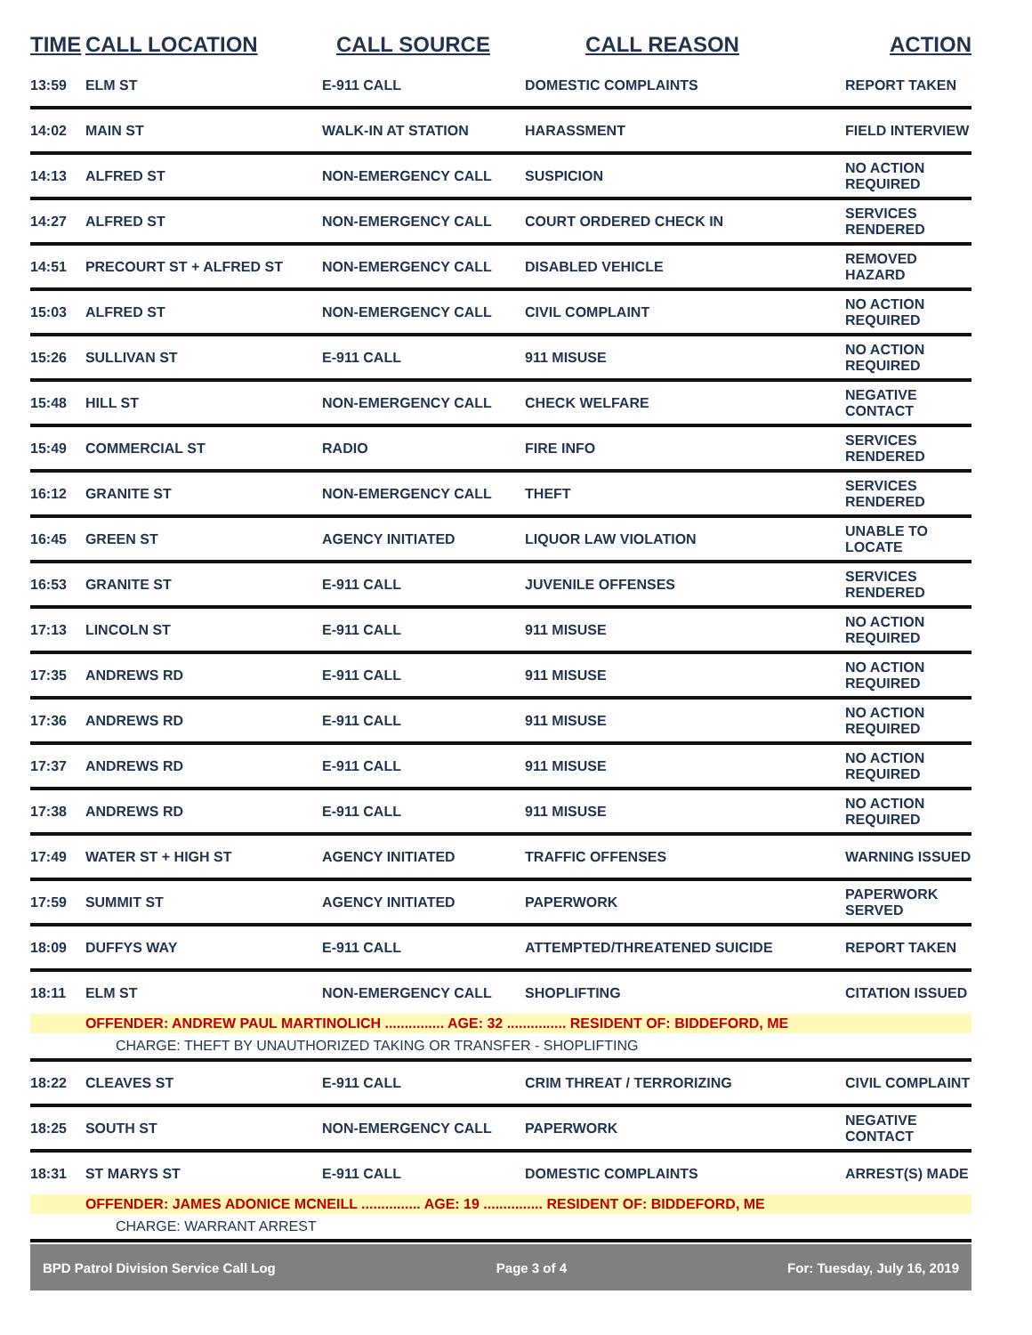| TIME | CALL LOCATION | CALL SOURCE | CALL REASON | ACTION |
| --- | --- | --- | --- | --- |
| 13:59 | ELM ST | E-911 CALL | DOMESTIC COMPLAINTS | REPORT TAKEN |
| 14:02 | MAIN ST | WALK-IN AT STATION | HARASSMENT | FIELD INTERVIEW |
| 14:13 | ALFRED ST | NON-EMERGENCY CALL | SUSPICION | NO ACTION REQUIRED |
| 14:27 | ALFRED ST | NON-EMERGENCY CALL | COURT ORDERED CHECK IN | SERVICES RENDERED |
| 14:51 | PRECOURT ST + ALFRED ST | NON-EMERGENCY CALL | DISABLED VEHICLE | REMOVED HAZARD |
| 15:03 | ALFRED ST | NON-EMERGENCY CALL | CIVIL COMPLAINT | NO ACTION REQUIRED |
| 15:26 | SULLIVAN ST | E-911 CALL | 911 MISUSE | NO ACTION REQUIRED |
| 15:48 | HILL ST | NON-EMERGENCY CALL | CHECK WELFARE | NEGATIVE CONTACT |
| 15:49 | COMMERCIAL ST | RADIO | FIRE INFO | SERVICES RENDERED |
| 16:12 | GRANITE ST | NON-EMERGENCY CALL | THEFT | SERVICES RENDERED |
| 16:45 | GREEN ST | AGENCY INITIATED | LIQUOR LAW VIOLATION | UNABLE TO LOCATE |
| 16:53 | GRANITE ST | E-911 CALL | JUVENILE OFFENSES | SERVICES RENDERED |
| 17:13 | LINCOLN ST | E-911 CALL | 911 MISUSE | NO ACTION REQUIRED |
| 17:35 | ANDREWS RD | E-911 CALL | 911 MISUSE | NO ACTION REQUIRED |
| 17:36 | ANDREWS RD | E-911 CALL | 911 MISUSE | NO ACTION REQUIRED |
| 17:37 | ANDREWS RD | E-911 CALL | 911 MISUSE | NO ACTION REQUIRED |
| 17:38 | ANDREWS RD | E-911 CALL | 911 MISUSE | NO ACTION REQUIRED |
| 17:49 | WATER ST + HIGH ST | AGENCY INITIATED | TRAFFIC OFFENSES | WARNING ISSUED |
| 17:59 | SUMMIT ST | AGENCY INITIATED | PAPERWORK | PAPERWORK SERVED |
| 18:09 | DUFFYS WAY | E-911 CALL | ATTEMPTED/THREATENED SUICIDE | REPORT TAKEN |
| 18:11 | ELM ST | NON-EMERGENCY CALL | SHOPLIFTING | CITATION ISSUED |
| | OFFENDER: ANDREW PAUL MARTINOLICH ............... AGE: 32 ............... RESIDENT OF: BIDDEFORD, ME | | | |
| | CHARGE: THEFT BY UNAUTHORIZED TAKING OR TRANSFER - SHOPLIFTING | | | |
| 18:22 | CLEAVES ST | E-911 CALL | CRIM THREAT / TERRORIZING | CIVIL COMPLAINT |
| 18:25 | SOUTH ST | NON-EMERGENCY CALL | PAPERWORK | NEGATIVE CONTACT |
| 18:31 | ST MARYS ST | E-911 CALL | DOMESTIC COMPLAINTS | ARREST(S) MADE |
| | OFFENDER: JAMES ADONICE MCNEILL ............... AGE: 19 ............... RESIDENT OF: BIDDEFORD, ME | | | |
| | CHARGE: WARRANT ARREST | | | |
BPD Patrol Division Service Call Log Page 3 of 4 For: Tuesday, July 16, 2019